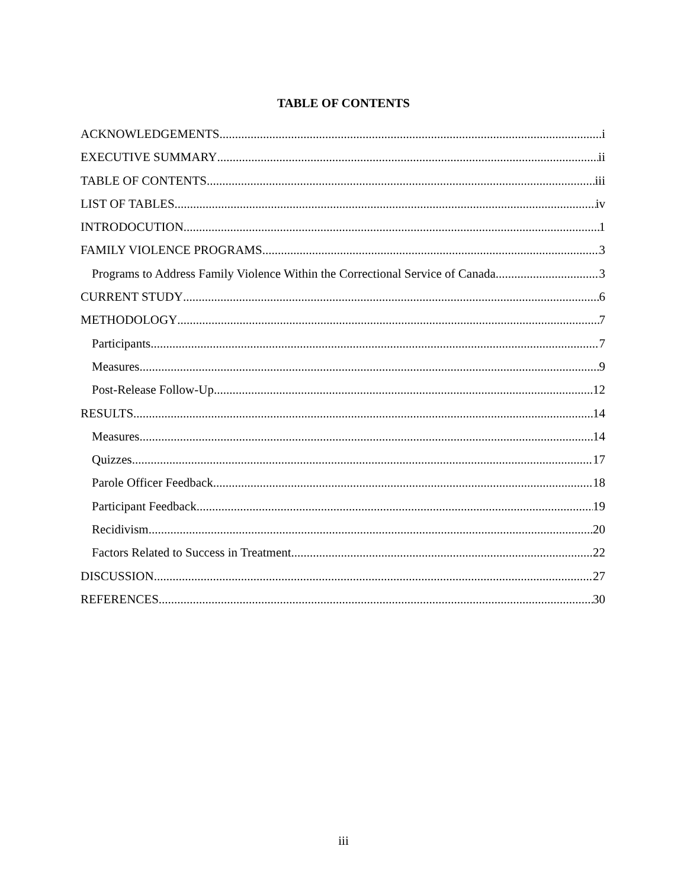TABLE OF CONTENTS
ACKNOWLEDGEMENTS i
EXECUTIVE SUMMARY ii
TABLE OF CONTENTS iii
LIST OF TABLES iv
INTRODOCUTION 1
FAMILY VIOLENCE PROGRAMS 3
Programs to Address Family Violence Within the Correctional Service of Canada 3
CURRENT STUDY 6
METHODOLOGY 7
Participants 7
Measures 9
Post-Release Follow-Up 12
RESULTS 14
Measures 14
Quizzes 17
Parole Officer Feedback 18
Participant Feedback 19
Recidivism 20
Factors Related to Success in Treatment 22
DISCUSSION 27
REFERENCES 30
iii